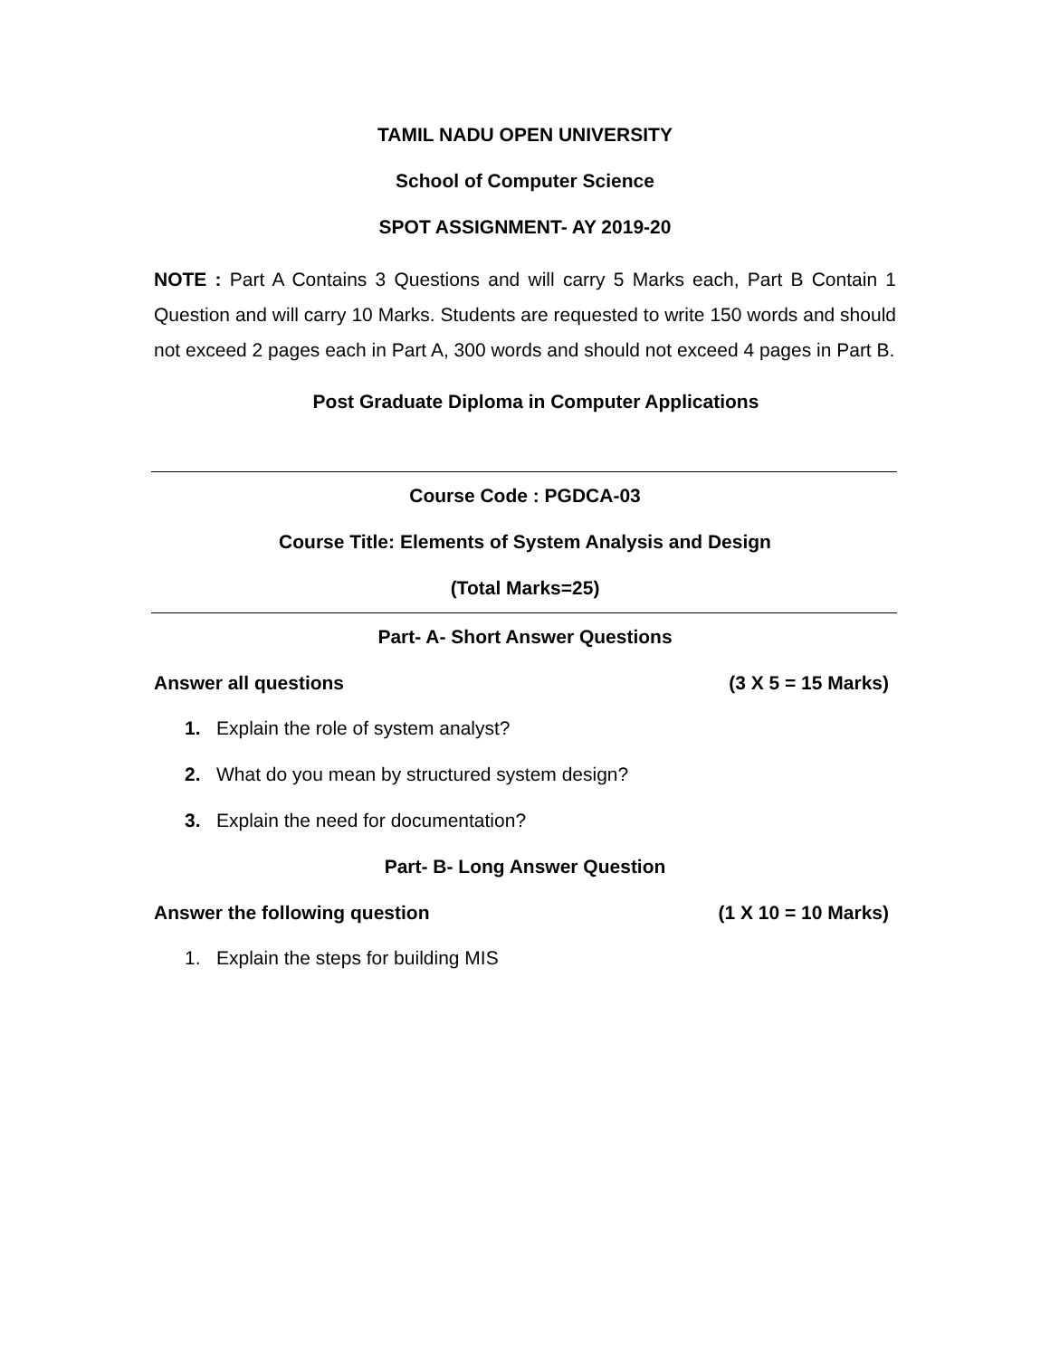TAMIL NADU OPEN UNIVERSITY
School of Computer Science
SPOT ASSIGNMENT- AY 2019-20
NOTE : Part A Contains 3 Questions and will carry 5 Marks each, Part B Contain 1 Question and will carry 10 Marks. Students are requested to write 150 words and should not exceed 2 pages each in Part A, 300 words and should not exceed 4 pages in Part B.
Post Graduate Diploma in Computer Applications
Course Code : PGDCA-03
Course Title: Elements of System Analysis and Design
(Total Marks=25)
Part- A- Short Answer Questions
Answer all questions (3 X 5 = 15 Marks)
1. Explain the role of system analyst?
2. What do you mean by structured system design?
3. Explain the need for documentation?
Part- B- Long Answer Question
Answer the following question (1 X 10 = 10 Marks)
1. Explain the steps for building MIS